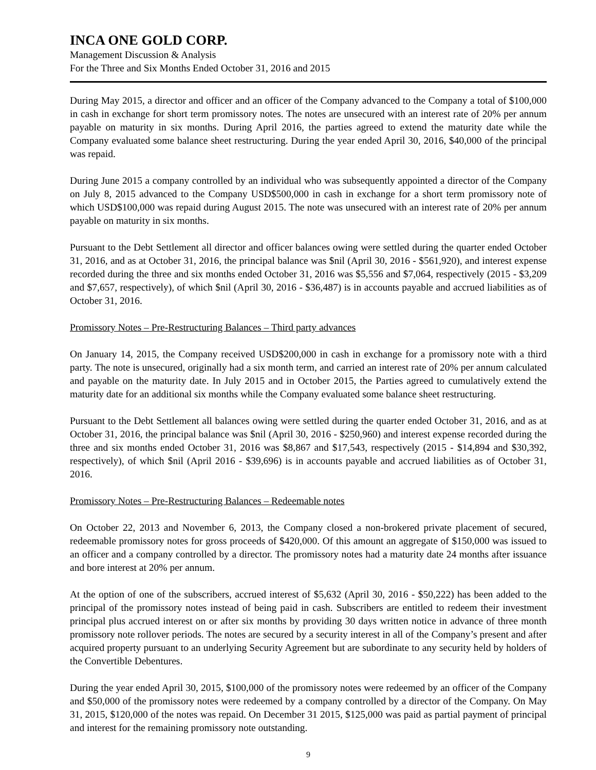INCA ONE GOLD CORP.
Management Discussion & Analysis
For the Three and Six Months Ended October 31, 2016 and 2015
During May 2015, a director and officer and an officer of the Company advanced to the Company a total of $100,000 in cash in exchange for short term promissory notes. The notes are unsecured with an interest rate of 20% per annum payable on maturity in six months. During April 2016, the parties agreed to extend the maturity date while the Company evaluated some balance sheet restructuring. During the year ended April 30, 2016, $40,000 of the principal was repaid.
During June 2015 a company controlled by an individual who was subsequently appointed a director of the Company on July 8, 2015 advanced to the Company USD$500,000 in cash in exchange for a short term promissory note of which USD$100,000 was repaid during August 2015. The note was unsecured with an interest rate of 20% per annum payable on maturity in six months.
Pursuant to the Debt Settlement all director and officer balances owing were settled during the quarter ended October 31, 2016, and as at October 31, 2016, the principal balance was $nil (April 30, 2016 - $561,920), and interest expense recorded during the three and six months ended October 31, 2016 was $5,556 and $7,064, respectively (2015 - $3,209 and $7,657, respectively), of which $nil (April 30, 2016 - $36,487) is in accounts payable and accrued liabilities as of October 31, 2016.
Promissory Notes – Pre-Restructuring Balances – Third party advances
On January 14, 2015, the Company received USD$200,000 in cash in exchange for a promissory note with a third party. The note is unsecured, originally had a six month term, and carried an interest rate of 20% per annum calculated and payable on the maturity date. In July 2015 and in October 2015, the Parties agreed to cumulatively extend the maturity date for an additional six months while the Company evaluated some balance sheet restructuring.
Pursuant to the Debt Settlement all balances owing were settled during the quarter ended October 31, 2016, and as at October 31, 2016, the principal balance was $nil (April 30, 2016 - $250,960) and interest expense recorded during the three and six months ended October 31, 2016 was $8,867 and $17,543, respectively (2015 - $14,894 and $30,392, respectively), of which $nil (April 2016 - $39,696) is in accounts payable and accrued liabilities as of October 31, 2016.
Promissory Notes – Pre-Restructuring Balances – Redeemable notes
On October 22, 2013 and November 6, 2013, the Company closed a non-brokered private placement of secured, redeemable promissory notes for gross proceeds of $420,000. Of this amount an aggregate of $150,000 was issued to an officer and a company controlled by a director. The promissory notes had a maturity date 24 months after issuance and bore interest at 20% per annum.
At the option of one of the subscribers, accrued interest of $5,632 (April 30, 2016 - $50,222) has been added to the principal of the promissory notes instead of being paid in cash. Subscribers are entitled to redeem their investment principal plus accrued interest on or after six months by providing 30 days written notice in advance of three month promissory note rollover periods. The notes are secured by a security interest in all of the Company’s present and after acquired property pursuant to an underlying Security Agreement but are subordinate to any security held by holders of the Convertible Debentures.
During the year ended April 30, 2015, $100,000 of the promissory notes were redeemed by an officer of the Company and $50,000 of the promissory notes were redeemed by a company controlled by a director of the Company. On May 31, 2015, $120,000 of the notes was repaid. On December 31 2015, $125,000 was paid as partial payment of principal and interest for the remaining promissory note outstanding.
9